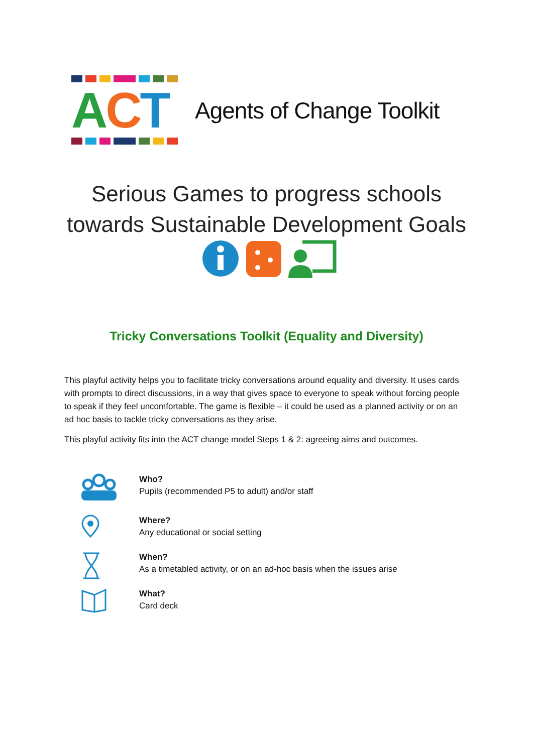ACT
Agents of Change Toolkit
Serious Games to progress schools
towards Sustainable Development Goals
Tricky Conversations Toolkit (Equality and Diversity)
This playful activity helps you to facilitate tricky conversations around equality and diversity. It uses cards with prompts to direct discussions, in a way that gives space to everyone to speak without forcing people to speak if they feel uncomfortable. The game is flexible – it could be used as a planned activity or on an ad hoc basis to tackle tricky conversations as they arise.
This playful activity fits into the ACT change model Steps 1 & 2: agreeing aims and outcomes.
Who?
Pupils (recommended P5 to adult) and/or staff
Where?
Any educational or social setting
When?
As a timetabled activity, or on an ad-hoc basis when the issues arise
What?
Card deck